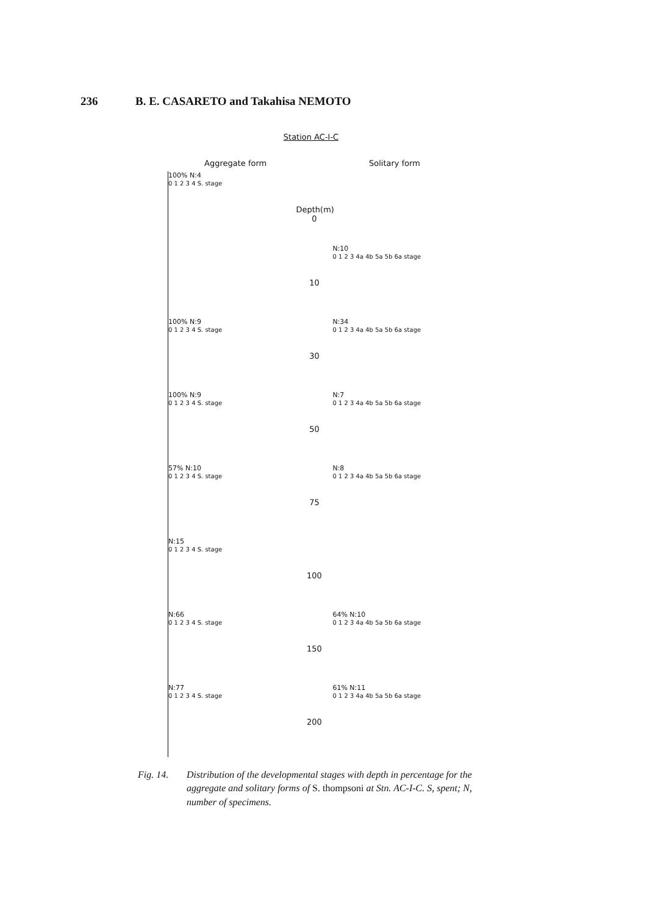236 B. E. CASARETO and Takahisa NEMOTO
Station AC-I-C
Aggregate form Solitary form
100% N:4
0 1 2 3 4 S. stage
Depth(m)
0
10
N:10
0 1 2 3 4a 4b 5a 5b 6a stage
100% N:9
0 1 2 3 4 S. stage
30
N:34
0 1 2 3 4a 4b 5a 5b 6a stage
100% N:9
0 1 2 3 4 S. stage
50
N:7
0 1 2 3 4a 4b 5a 5b 6a stage
57% N:10
0 1 2 3 4 S. stage
75
N:8
0 1 2 3 4a 4b 5a 5b 6a stage
N:15
0 1 2 3 4 S. stage
100
N:66
0 1 2 3 4 S. stage
150
64% N:10
0 1 2 3 4a 4b 5a 5b 6a stage
N:77
0 1 2 3 4 S. stage
200
61% N:11
0 1 2 3 4a 4b 5a 5b 6a stage
Fig. 14. Distribution of the developmental stages with depth in percentage for the aggregate and solitary forms of S. thompsoni at Stn. AC-I-C. S, spent; N, number of specimens.